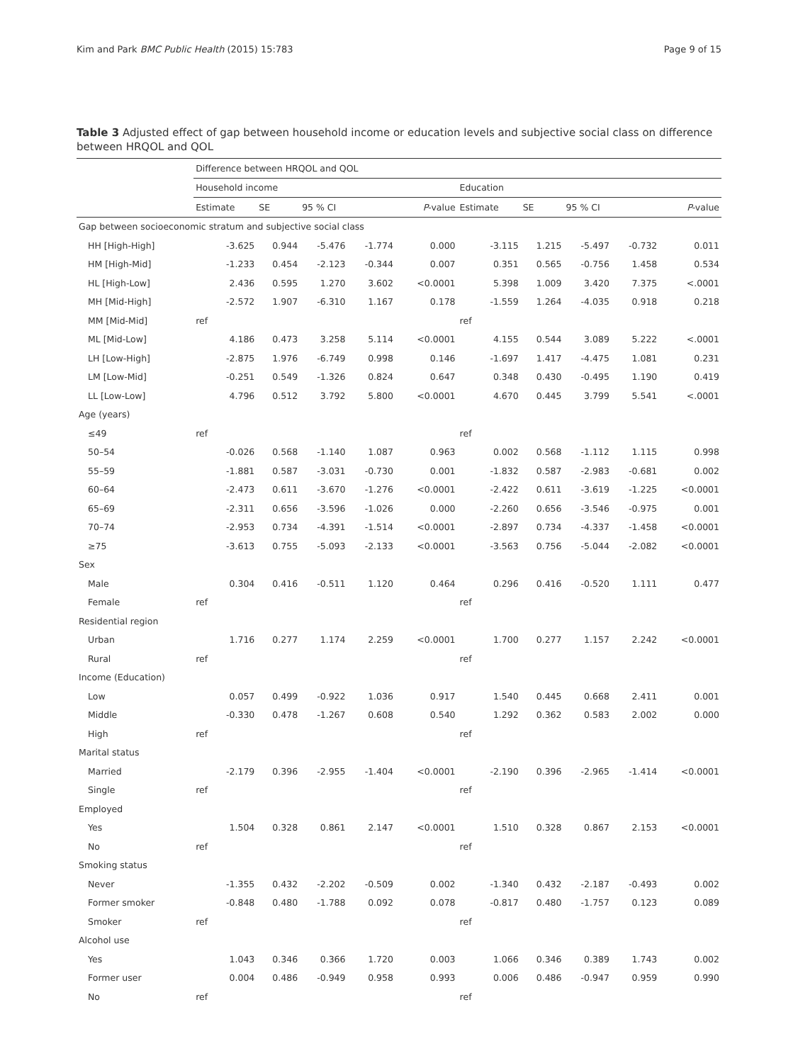Kim and Park BMC Public Health (2015) 15:783 Page 9 of 15
Table 3 Adjusted effect of gap between household income or education levels and subjective social class on difference between HRQOL and QOL
| | Difference between HRQOL and QOL | | | | | | | | | |
| --- | --- | --- | --- | --- | --- | --- | --- | --- | --- | --- |
| | Household income | | | | | Education | | | | |
| | Estimate | SE | 95 % CI | | P -value | Estimate | SE | 95 % CI | | P -value |
| Gap between socioeconomic stratum and subjective social class | | | | | | | | | | |
| HH [High-High] | -3.625 | 0.944 | -5.476 | -1.774 | 0.000 | -3.115 | 1.215 | -5.497 | -0.732 | 0.011 |
| HM [High-Mid] | -1.233 | 0.454 | -2.123 | -0.344 | 0.007 | 0.351 | 0.565 | -0.756 | 1.458 | 0.534 |
| HL [High-Low] | 2.436 | 0.595 | 1.270 | 3.602 | <0.0001 | 5.398 | 1.009 | 3.420 | 7.375 | <.0001 |
| MH [Mid-High] | -2.572 | 1.907 | -6.310 | 1.167 | 0.178 | -1.559 | 1.264 | -4.035 | 0.918 | 0.218 |
| MM [Mid-Mid] | ref | | | | | ref | | | | |
| ML [Mid-Low] | 4.186 | 0.473 | 3.258 | 5.114 | <0.0001 | 4.155 | 0.544 | 3.089 | 5.222 | <.0001 |
| LH [Low-High] | -2.875 | 1.976 | -6.749 | 0.998 | 0.146 | -1.697 | 1.417 | -4.475 | 1.081 | 0.231 |
| LM [Low-Mid] | -0.251 | 0.549 | -1.326 | 0.824 | 0.647 | 0.348 | 0.430 | -0.495 | 1.190 | 0.419 |
| LL [Low-Low] | 4.796 | 0.512 | 3.792 | 5.800 | <0.0001 | 4.670 | 0.445 | 3.799 | 5.541 | <.0001 |
| Age (years) | | | | | | | | | | |
| ≤49 | ref | | | | | ref | | | | |
| 50–54 | -0.026 | 0.568 | -1.140 | 1.087 | 0.963 | 0.002 | 0.568 | -1.112 | 1.115 | 0.998 |
| 55–59 | -1.881 | 0.587 | -3.031 | -0.730 | 0.001 | -1.832 | 0.587 | -2.983 | -0.681 | 0.002 |
| 60–64 | -2.473 | 0.611 | -3.670 | -1.276 | <0.0001 | -2.422 | 0.611 | -3.619 | -1.225 | <0.0001 |
| 65–69 | -2.311 | 0.656 | -3.596 | -1.026 | 0.000 | -2.260 | 0.656 | -3.546 | -0.975 | 0.001 |
| 70–74 | -2.953 | 0.734 | -4.391 | -1.514 | <0.0001 | -2.897 | 0.734 | -4.337 | -1.458 | <0.0001 |
| ≥75 | -3.613 | 0.755 | -5.093 | -2.133 | <0.0001 | -3.563 | 0.756 | -5.044 | -2.082 | <0.0001 |
| Sex | | | | | | | | | | |
| Male | 0.304 | 0.416 | -0.511 | 1.120 | 0.464 | 0.296 | 0.416 | -0.520 | 1.111 | 0.477 |
| Female | ref | | | | | ref | | | | |
| Residential region | | | | | | | | | | |
| Urban | 1.716 | 0.277 | 1.174 | 2.259 | <0.0001 | 1.700 | 0.277 | 1.157 | 2.242 | <0.0001 |
| Rural | ref | | | | | ref | | | | |
| Income (Education) | | | | | | | | | | |
| Low | 0.057 | 0.499 | -0.922 | 1.036 | 0.917 | 1.540 | 0.445 | 0.668 | 2.411 | 0.001 |
| Middle | -0.330 | 0.478 | -1.267 | 0.608 | 0.540 | 1.292 | 0.362 | 0.583 | 2.002 | 0.000 |
| High | ref | | | | | ref | | | | |
| Marital status | | | | | | | | | | |
| Married | -2.179 | 0.396 | -2.955 | -1.404 | <0.0001 | -2.190 | 0.396 | -2.965 | -1.414 | <0.0001 |
| Single | ref | | | | | ref | | | | |
| Employed | | | | | | | | | | |
| Yes | 1.504 | 0.328 | 0.861 | 2.147 | <0.0001 | 1.510 | 0.328 | 0.867 | 2.153 | <0.0001 |
| No | ref | | | | | ref | | | | |
| Smoking status | | | | | | | | | | |
| Never | -1.355 | 0.432 | -2.202 | -0.509 | 0.002 | -1.340 | 0.432 | -2.187 | -0.493 | 0.002 |
| Former smoker | -0.848 | 0.480 | -1.788 | 0.092 | 0.078 | -0.817 | 0.480 | -1.757 | 0.123 | 0.089 |
| Smoker | ref | | | | | ref | | | | |
| Alcohol use | | | | | | | | | | |
| Yes | 1.043 | 0.346 | 0.366 | 1.720 | 0.003 | 1.066 | 0.346 | 0.389 | 1.743 | 0.002 |
| Former user | 0.004 | 0.486 | -0.949 | 0.958 | 0.993 | 0.006 | 0.486 | -0.947 | 0.959 | 0.990 |
| No | ref | | | | | ref | | | | |